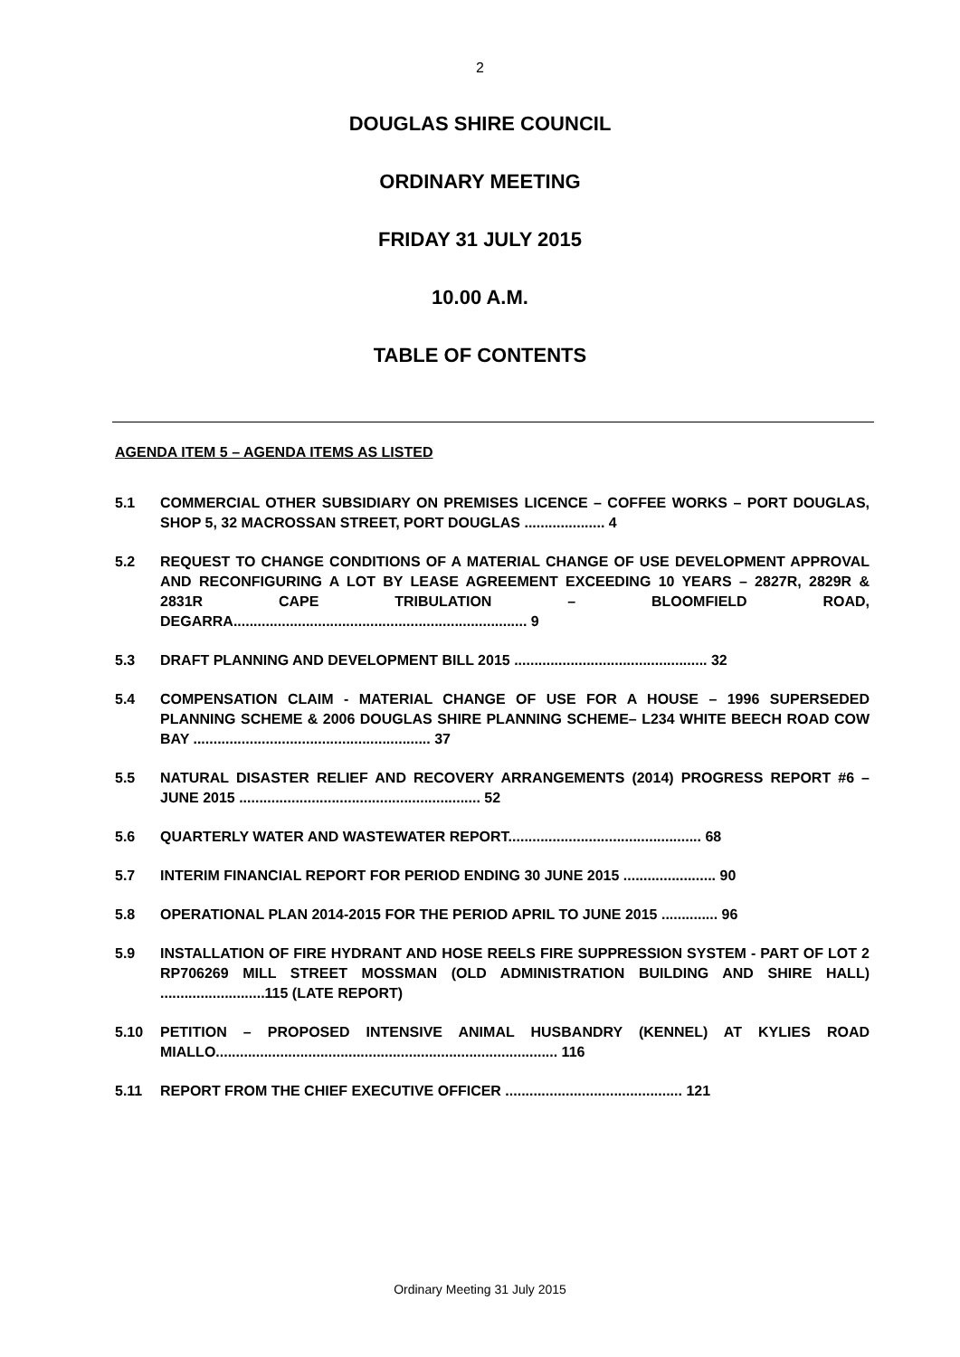2
DOUGLAS SHIRE COUNCIL
ORDINARY MEETING
FRIDAY 31 JULY 2015
10.00 A.M.
TABLE OF CONTENTS
AGENDA ITEM 5 – AGENDA ITEMS AS LISTED
5.1 COMMERCIAL OTHER SUBSIDIARY ON PREMISES LICENCE – COFFEE WORKS – PORT DOUGLAS, SHOP 5, 32 MACROSSAN STREET, PORT DOUGLAS .................... 4
5.2 REQUEST TO CHANGE CONDITIONS OF A MATERIAL CHANGE OF USE DEVELOPMENT APPROVAL AND RECONFIGURING A LOT BY LEASE AGREEMENT EXCEEDING 10 YEARS – 2827R, 2829R & 2831R CAPE TRIBULATION – BLOOMFIELD ROAD, DEGARRA......................................................................... 9
5.3 DRAFT PLANNING AND DEVELOPMENT BILL 2015 ................................................ 32
5.4 COMPENSATION CLAIM - MATERIAL CHANGE OF USE FOR A HOUSE – 1996 SUPERSEDED PLANNING SCHEME & 2006 DOUGLAS SHIRE PLANNING SCHEME– L234 WHITE BEECH ROAD COW BAY ........................................................... 37
5.5 NATURAL DISASTER RELIEF AND RECOVERY ARRANGEMENTS (2014) PROGRESS REPORT #6 – JUNE 2015 ............................................................ 52
5.6 QUARTERLY WATER AND WASTEWATER REPORT................................................ 68
5.7 INTERIM FINANCIAL REPORT FOR PERIOD ENDING 30 JUNE 2015 ....................... 90
5.8 OPERATIONAL PLAN 2014-2015 FOR THE PERIOD APRIL TO JUNE 2015 .............. 96
5.9 INSTALLATION OF FIRE HYDRANT AND HOSE REELS FIRE SUPPRESSION SYSTEM - PART OF LOT 2 RP706269 MILL STREET MOSSMAN (OLD ADMINISTRATION BUILDING AND SHIRE HALL) ..........................115 (LATE REPORT)
5.10 PETITION – PROPOSED INTENSIVE ANIMAL HUSBANDRY (KENNEL) AT KYLIES ROAD MIALLO..................................................................................... 116
5.11 REPORT FROM THE CHIEF EXECUTIVE OFFICER ............................................ 121
Ordinary Meeting 31 July 2015